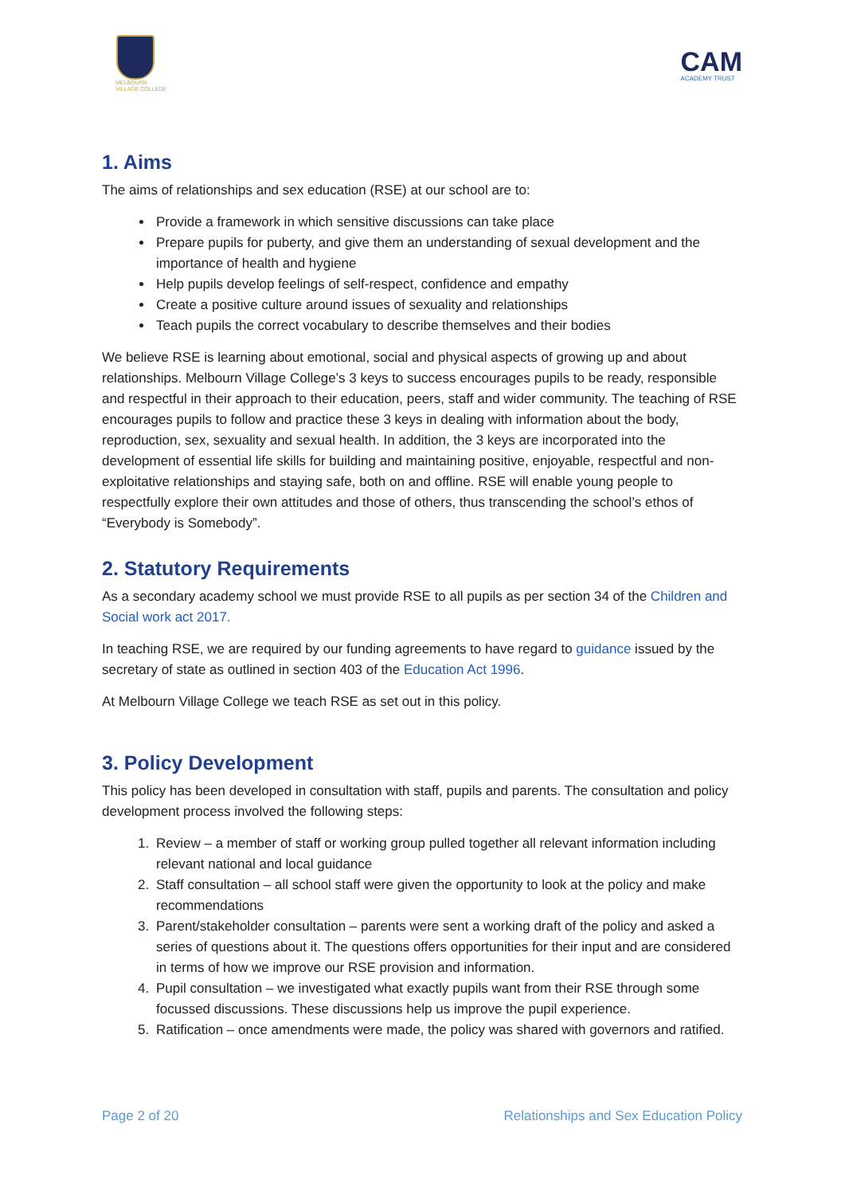MELBOURN
VILLAGE COLLEGE
CAM
ACADEMY TRUST
1. Aims
The aims of relationships and sex education (RSE) at our school are to:
Provide a framework in which sensitive discussions can take place
Prepare pupils for puberty, and give them an understanding of sexual development and the importance of health and hygiene
Help pupils develop feelings of self-respect, confidence and empathy
Create a positive culture around issues of sexuality and relationships
Teach pupils the correct vocabulary to describe themselves and their bodies
We believe RSE is learning about emotional, social and physical aspects of growing up and about relationships. Melbourn Village College’s 3 keys to success encourages pupils to be ready, responsible and respectful in their approach to their education, peers, staff and wider community. The teaching of RSE encourages pupils to follow and practice these 3 keys in dealing with information about the body, reproduction, sex, sexuality and sexual health. In addition, the 3 keys are incorporated into the development of essential life skills for building and maintaining positive, enjoyable, respectful and non-exploitative relationships and staying safe, both on and offline. RSE will enable young people to respectfully explore their own attitudes and those of others, thus transcending the school’s ethos of “Everybody is Somebody”.
2. Statutory Requirements
As a secondary academy school we must provide RSE to all pupils as per section 34 of the Children and Social work act 2017.
In teaching RSE, we are required by our funding agreements to have regard to guidance issued by the secretary of state as outlined in section 403 of the Education Act 1996.
At Melbourn Village College we teach RSE as set out in this policy.
3. Policy Development
This policy has been developed in consultation with staff, pupils and parents. The consultation and policy development process involved the following steps:
1. Review – a member of staff or working group pulled together all relevant information including relevant national and local guidance
2. Staff consultation – all school staff were given the opportunity to look at the policy and make recommendations
3. Parent/stakeholder consultation – parents were sent a working draft of the policy and asked a series of questions about it. The questions offers opportunities for their input and are considered in terms of how we improve our RSE provision and information.
4. Pupil consultation – we investigated what exactly pupils want from their RSE through some focussed discussions. These discussions help us improve the pupil experience.
5. Ratification – once amendments were made, the policy was shared with governors and ratified.
Page 2 of 20 Relationships and Sex Education Policy